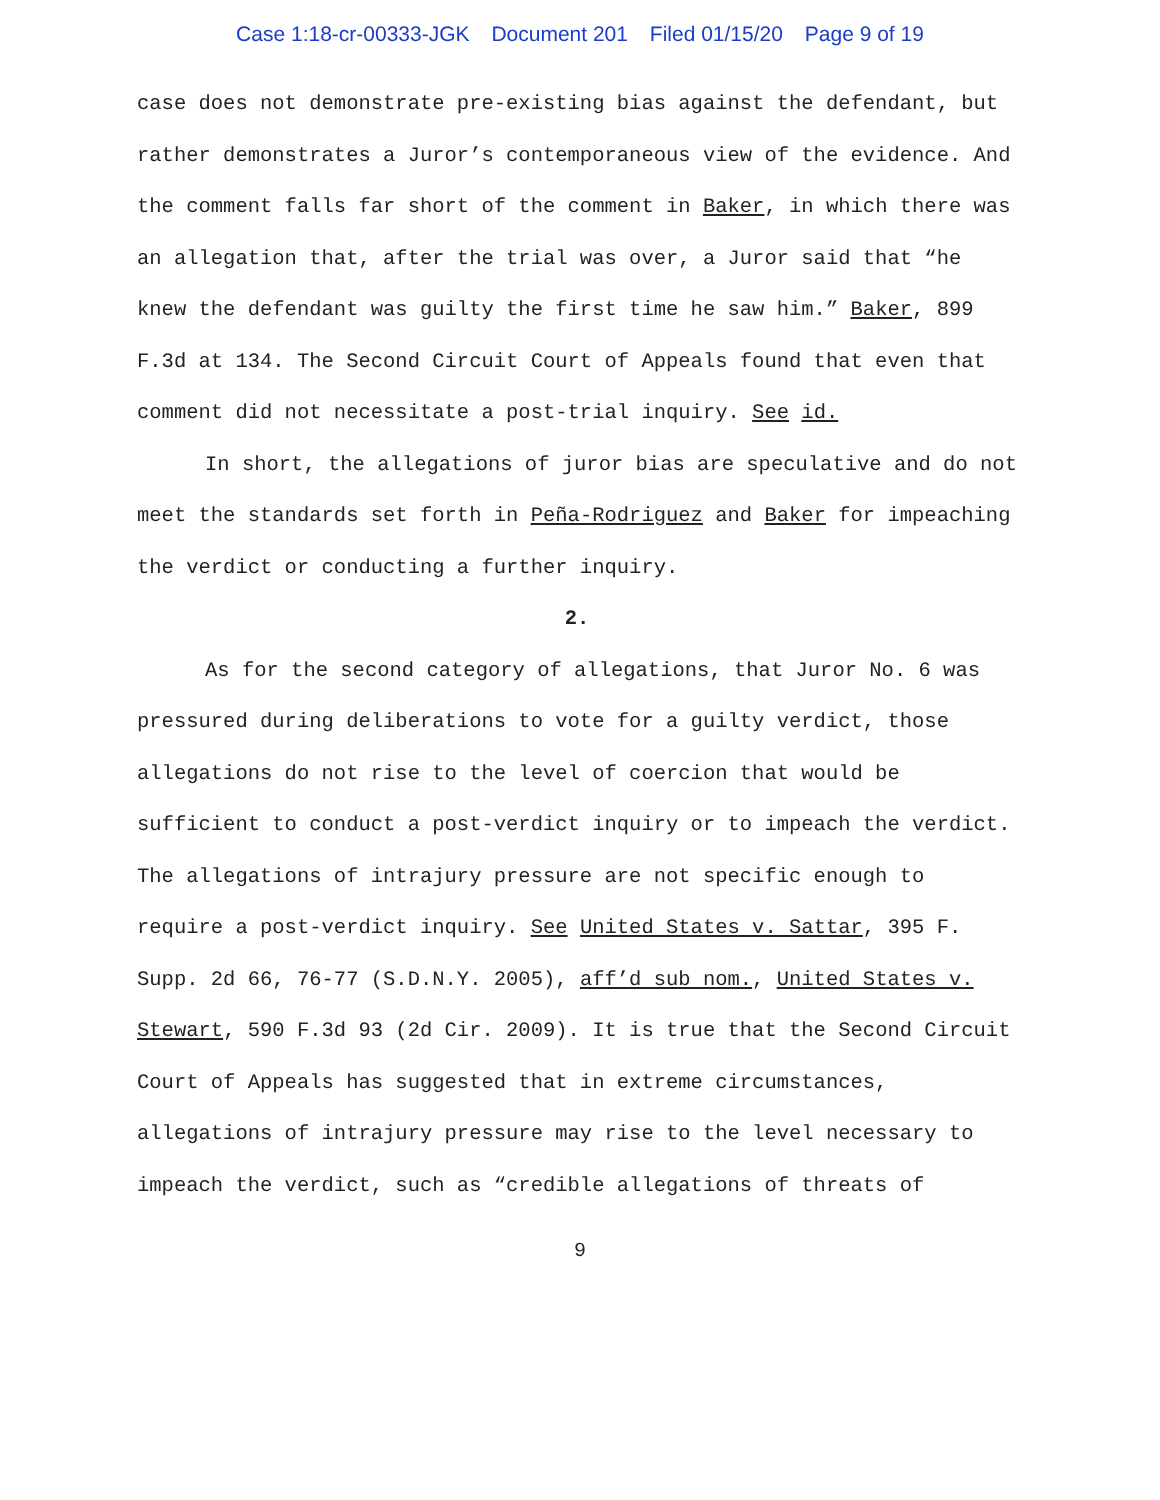Case 1:18-cr-00333-JGK Document 201 Filed 01/15/20 Page 9 of 19
case does not demonstrate pre-existing bias against the defendant, but rather demonstrates a Juror’s contemporaneous view of the evidence. And the comment falls far short of the comment in Baker, in which there was an allegation that, after the trial was over, a Juror said that “he knew the defendant was guilty the first time he saw him.” Baker, 899 F.3d at 134. The Second Circuit Court of Appeals found that even that comment did not necessitate a post-trial inquiry. See id.
In short, the allegations of juror bias are speculative and do not meet the standards set forth in Peña-Rodriguez and Baker for impeaching the verdict or conducting a further inquiry.
2.
As for the second category of allegations, that Juror No. 6 was pressured during deliberations to vote for a guilty verdict, those allegations do not rise to the level of coercion that would be sufficient to conduct a post-verdict inquiry or to impeach the verdict. The allegations of intrajury pressure are not specific enough to require a post-verdict inquiry. See United States v. Sattar, 395 F. Supp. 2d 66, 76-77 (S.D.N.Y. 2005), aff’d sub nom., United States v. Stewart, 590 F.3d 93 (2d Cir. 2009). It is true that the Second Circuit Court of Appeals has suggested that in extreme circumstances, allegations of intrajury pressure may rise to the level necessary to impeach the verdict, such as “credible allegations of threats of
9